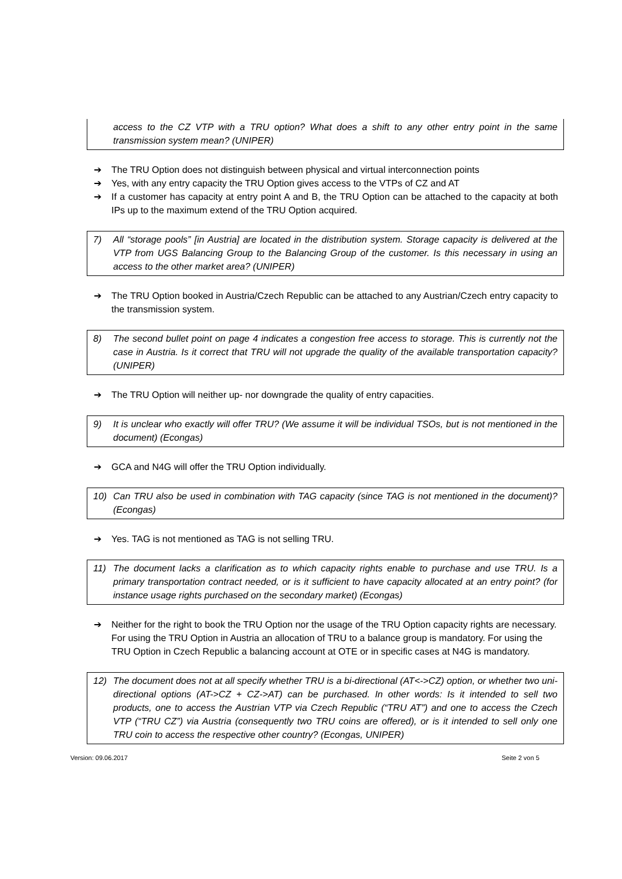access to the CZ VTP with a TRU option? What does a shift to any other entry point in the same transmission system mean? (UNIPER)
➔ The TRU Option does not distinguish between physical and virtual interconnection points
➔ Yes, with any entry capacity the TRU Option gives access to the VTPs of CZ and AT
➔ If a customer has capacity at entry point A and B, the TRU Option can be attached to the capacity at both IPs up to the maximum extend of the TRU Option acquired.
7) All “storage pools” [in Austria] are located in the distribution system. Storage capacity is delivered at the VTP from UGS Balancing Group to the Balancing Group of the customer. Is this necessary in using an access to the other market area? (UNIPER)
➔ The TRU Option booked in Austria/Czech Republic can be attached to any Austrian/Czech entry capacity to the transmission system.
8) The second bullet point on page 4 indicates a congestion free access to storage. This is currently not the case in Austria. Is it correct that TRU will not upgrade the quality of the available transportation capacity? (UNIPER)
➔ The TRU Option will neither up- nor downgrade the quality of entry capacities.
9) It is unclear who exactly will offer TRU? (We assume it will be individual TSOs, but is not mentioned in the document) (Econgas)
➔ GCA and N4G will offer the TRU Option individually.
10) Can TRU also be used in combination with TAG capacity (since TAG is not mentioned in the document)? (Econgas)
➔ Yes. TAG is not mentioned as TAG is not selling TRU.
11) The document lacks a clarification as to which capacity rights enable to purchase and use TRU. Is a primary transportation contract needed, or is it sufficient to have capacity allocated at an entry point? (for instance usage rights purchased on the secondary market) (Econgas)
➔ Neither for the right to book the TRU Option nor the usage of the TRU Option capacity rights are necessary. For using the TRU Option in Austria an allocation of TRU to a balance group is mandatory. For using the TRU Option in Czech Republic a balancing account at OTE or in specific cases at N4G is mandatory.
12) The document does not at all specify whether TRU is a bi-directional (AT<->CZ) option, or whether two uni-directional options (AT->CZ + CZ->AT) can be purchased. In other words: Is it intended to sell two products, one to access the Austrian VTP via Czech Republic (“TRU AT”) and one to access the Czech VTP (“TRU CZ”) via Austria (consequently two TRU coins are offered), or is it intended to sell only one TRU coin to access the respective other country? (Econgas, UNIPER)
Version: 09.06.2017 Seite 2 von 5